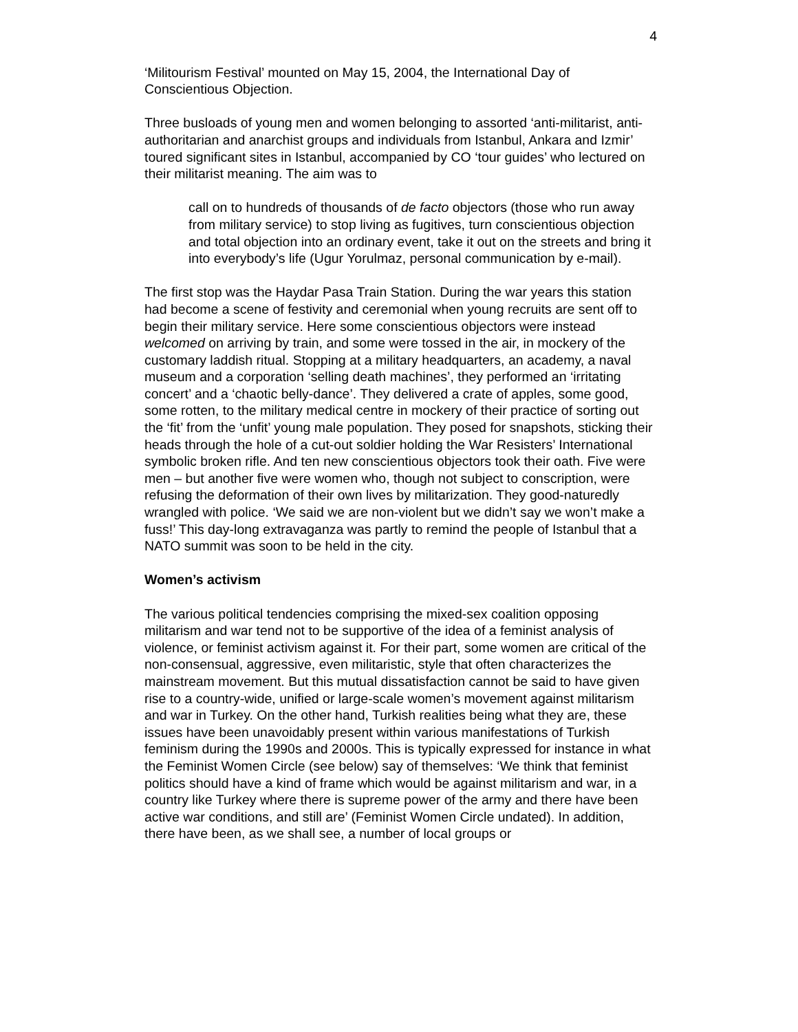4
‘Militourism Festival’ mounted on May 15, 2004, the International Day of Conscientious Objection.
Three busloads of young men and women belonging to assorted ‘anti-militarist, anti-authoritarian and anarchist groups and individuals from Istanbul, Ankara and Izmir’ toured significant sites in Istanbul, accompanied by CO ‘tour guides’ who lectured on their militarist meaning. The aim was to
call on to hundreds of thousands of de facto objectors (those who run away from military service) to stop living as fugitives, turn conscientious objection and total objection into an ordinary event, take it out on the streets and bring it into everybody’s life (Ugur Yorulmaz, personal communication by e-mail).
The first stop was the Haydar Pasa Train Station. During the war years this station had become a scene of festivity and ceremonial when young recruits are sent off to begin their military service. Here some conscientious objectors were instead welcomed on arriving by train, and some were tossed in the air, in mockery of the customary laddish ritual. Stopping at a military headquarters, an academy, a naval museum and a corporation ‘selling death machines’, they performed an ‘irritating concert’ and a ‘chaotic belly-dance’. They delivered a crate of apples, some good, some rotten, to the military medical centre in mockery of their practice of sorting out the ‘fit’ from the ‘unfit’ young male population. They posed for snapshots, sticking their heads through the hole of a cut-out soldier holding the War Resisters’ International symbolic broken rifle. And ten new conscientious objectors took their oath. Five were men – but another five were women who, though not subject to conscription, were refusing the deformation of their own lives by militarization. They good-naturedly wrangled with police. ‘We said we are non-violent but we didn’t say we won’t make a fuss!’ This day-long extravaganza was partly to remind the people of Istanbul that a NATO summit was soon to be held in the city.
Women’s activism
The various political tendencies comprising the mixed-sex coalition opposing militarism and war tend not to be supportive of the idea of a feminist analysis of violence, or feminist activism against it. For their part, some women are critical of the non-consensual, aggressive, even militaristic, style that often characterizes the mainstream movement. But this mutual dissatisfaction cannot be said to have given rise to a country-wide, unified or large-scale women’s movement against militarism and war in Turkey. On the other hand, Turkish realities being what they are, these issues have been unavoidably present within various manifestations of Turkish feminism during the 1990s and 2000s. This is typically expressed for instance in what the Feminist Women Circle (see below) say of themselves: ‘We think that feminist politics should have a kind of frame which would be against militarism and war, in a country like Turkey where there is supreme power of the army and there have been active war conditions, and still are’ (Feminist Women Circle undated). In addition, there have been, as we shall see, a number of local groups or